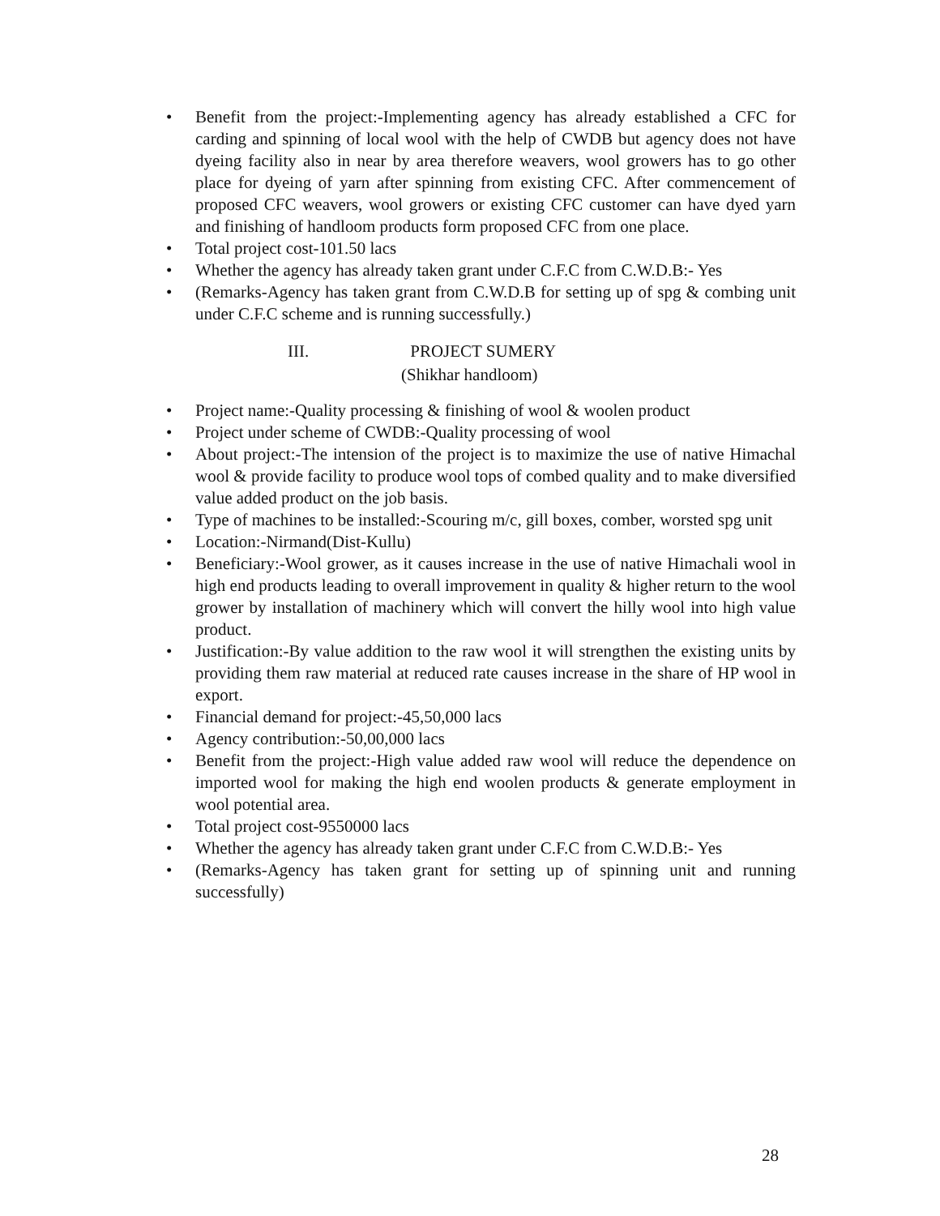• Benefit from the project:-Implementing agency has already established a CFC for carding and spinning of local wool with the help of CWDB but agency does not have dyeing facility also in near by area therefore weavers, wool growers has to go other place for dyeing of yarn after spinning from existing CFC. After commencement of proposed CFC weavers, wool growers or existing CFC customer can have dyed yarn and finishing of handloom products form proposed CFC from one place.
• Total project cost-101.50 lacs
• Whether the agency has already taken grant under C.F.C from C.W.D.B:- Yes
• (Remarks-Agency has taken grant from C.W.D.B for setting up of spg & combing unit under C.F.C scheme and is running successfully.)
III. PROJECT SUMERY
(Shikhar handloom)
• Project name:-Quality processing & finishing of wool & woolen product
• Project under scheme of CWDB:-Quality processing of wool
• About project:-The intension of the project is to maximize the use of native Himachal wool & provide facility to produce wool tops of combed quality and to make diversified value added product on the job basis.
• Type of machines to be installed:-Scouring m/c, gill boxes, comber, worsted spg unit
• Location:-Nirmand(Dist-Kullu)
• Beneficiary:-Wool grower, as it causes increase in the use of native Himachali wool in high end products leading to overall improvement in quality & higher return to the wool grower by installation of machinery which will convert the hilly wool into high value product.
• Justification:-By value addition to the raw wool it will strengthen the existing units by providing them raw material at reduced rate causes increase in the share of HP wool in export.
• Financial demand for project:-45,50,000 lacs
• Agency contribution:-50,00,000 lacs
• Benefit from the project:-High value added raw wool will reduce the dependence on imported wool for making the high end woolen products & generate employment in wool potential area.
• Total project cost-9550000 lacs
• Whether the agency has already taken grant under C.F.C from C.W.D.B:- Yes
• (Remarks-Agency has taken grant for setting up of spinning unit and running successfully)
28